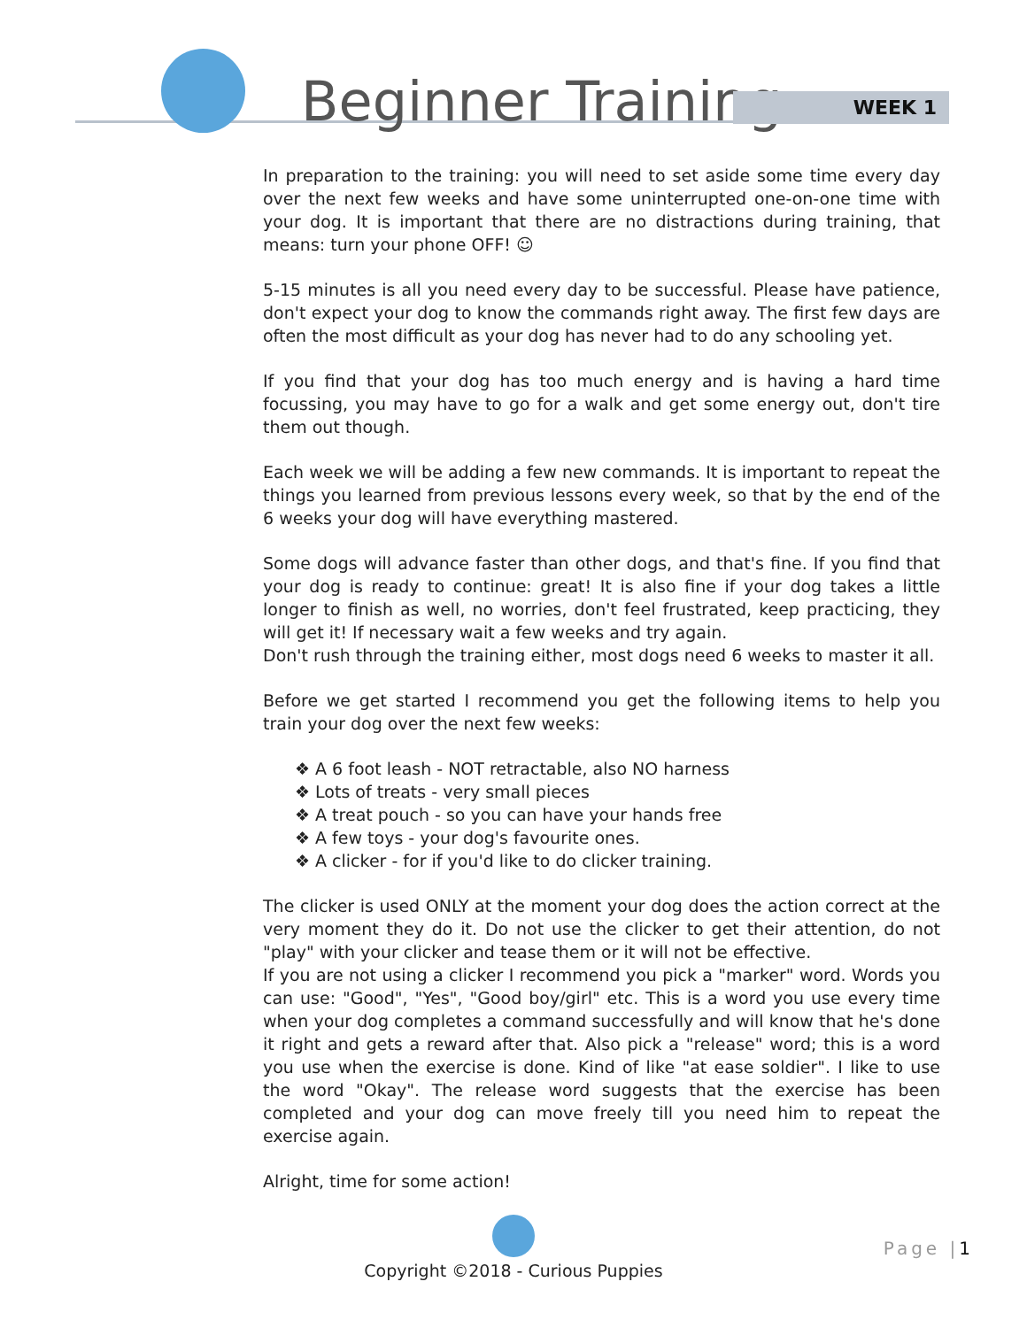Beginner Training WEEK 1
In preparation to the training: you will need to set aside some time every day over the next few weeks and have some uninterrupted one-on-one time with your dog. It is important that there are no distractions during training, that means: turn your phone OFF! ☺
5-15 minutes is all you need every day to be successful. Please have patience, don't expect your dog to know the commands right away. The first few days are often the most difficult as your dog has never had to do any schooling yet.
If you find that your dog has too much energy and is having a hard time focussing, you may have to go for a walk and get some energy out, don't tire them out though.
Each week we will be adding a few new commands. It is important to repeat the things you learned from previous lessons every week, so that by the end of the 6 weeks your dog will have everything mastered.
Some dogs will advance faster than other dogs, and that's fine. If you find that your dog is ready to continue: great! It is also fine if your dog takes a little longer to finish as well, no worries, don't feel frustrated, keep practicing, they will get it! If necessary wait a few weeks and try again.
Don't rush through the training either, most dogs need 6 weeks to master it all.
Before we get started I recommend you get the following items to help you train your dog over the next few weeks:
❖ A 6 foot leash - NOT retractable, also NO harness
❖ Lots of treats - very small pieces
❖ A treat pouch - so you can have your hands free
❖ A few toys - your dog's favourite ones.
❖ A clicker - for if you'd like to do clicker training.
The clicker is used ONLY at the moment your dog does the action correct at the very moment they do it. Do not use the clicker to get their attention, do not "play" with your clicker and tease them or it will not be effective.
If you are not using a clicker I recommend you pick a "marker" word. Words you can use: "Good", "Yes", "Good boy/girl" etc. This is a word you use every time when your dog completes a command successfully and will know that he's done it right and gets a reward after that. Also pick a "release" word; this is a word you use when the exercise is done. Kind of like "at ease soldier". I like to use the word "Okay". The release word suggests that the exercise has been completed and your dog can move freely till you need him to repeat the exercise again.
Alright, time for some action!
Copyright ©2018 - Curious Puppies
Page |1